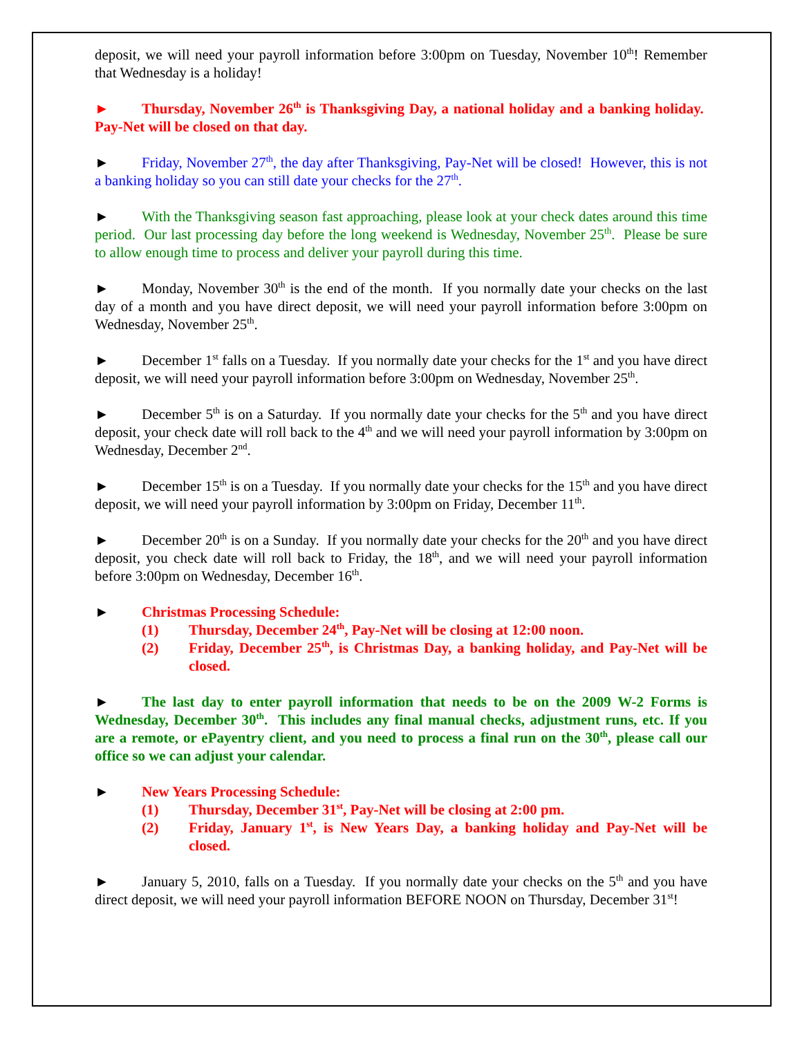deposit, we will need your payroll information before 3:00pm on Tuesday, November 10<sup>th</sup>! Remember that Wednesday is a holiday!
► Thursday, November 26<sup>th</sup> is Thanksgiving Day, a national holiday and a banking holiday. Pay-Net will be closed on that day.
► Friday, November 27<sup>th</sup>, the day after Thanksgiving, Pay-Net will be closed! However, this is not a banking holiday so you can still date your checks for the 27<sup>th</sup>.
► With the Thanksgiving season fast approaching, please look at your check dates around this time period. Our last processing day before the long weekend is Wednesday, November 25<sup>th</sup>. Please be sure to allow enough time to process and deliver your payroll during this time.
► Monday, November 30<sup>th</sup> is the end of the month. If you normally date your checks on the last day of a month and you have direct deposit, we will need your payroll information before 3:00pm on Wednesday, November 25<sup>th</sup>.
► December 1<sup>st</sup> falls on a Tuesday. If you normally date your checks for the 1<sup>st</sup> and you have direct deposit, we will need your payroll information before 3:00pm on Wednesday, November 25<sup>th</sup>.
► December 5<sup>th</sup> is on a Saturday. If you normally date your checks for the 5<sup>th</sup> and you have direct deposit, your check date will roll back to the 4<sup>th</sup> and we will need your payroll information by 3:00pm on Wednesday, December 2<sup>nd</sup>.
► December 15<sup>th</sup> is on a Tuesday. If you normally date your checks for the 15<sup>th</sup> and you have direct deposit, we will need your payroll information by 3:00pm on Friday, December 11<sup>th</sup>.
► December 20<sup>th</sup> is on a Sunday. If you normally date your checks for the 20<sup>th</sup> and you have direct deposit, you check date will roll back to Friday, the 18<sup>th</sup>, and we will need your payroll information before 3:00pm on Wednesday, December 16<sup>th</sup>.
► Christmas Processing Schedule:
(1) Thursday, December 24<sup>th</sup>, Pay-Net will be closing at 12:00 noon.
(2) Friday, December 25<sup>th</sup>, is Christmas Day, a banking holiday, and Pay-Net will be closed.
► The last day to enter payroll information that needs to be on the 2009 W-2 Forms is Wednesday, December 30<sup>th</sup>. This includes any final manual checks, adjustment runs, etc. If you are a remote, or ePayentry client, and you need to process a final run on the 30<sup>th</sup>, please call our office so we can adjust your calendar.
► New Years Processing Schedule:
(1) Thursday, December 31<sup>st</sup>, Pay-Net will be closing at 2:00 pm.
(2) Friday, January 1<sup>st</sup>, is New Years Day, a banking holiday and Pay-Net will be closed.
► January 5, 2010, falls on a Tuesday. If you normally date your checks on the 5<sup>th</sup> and you have direct deposit, we will need your payroll information BEFORE NOON on Thursday, December 31<sup>st</sup>!